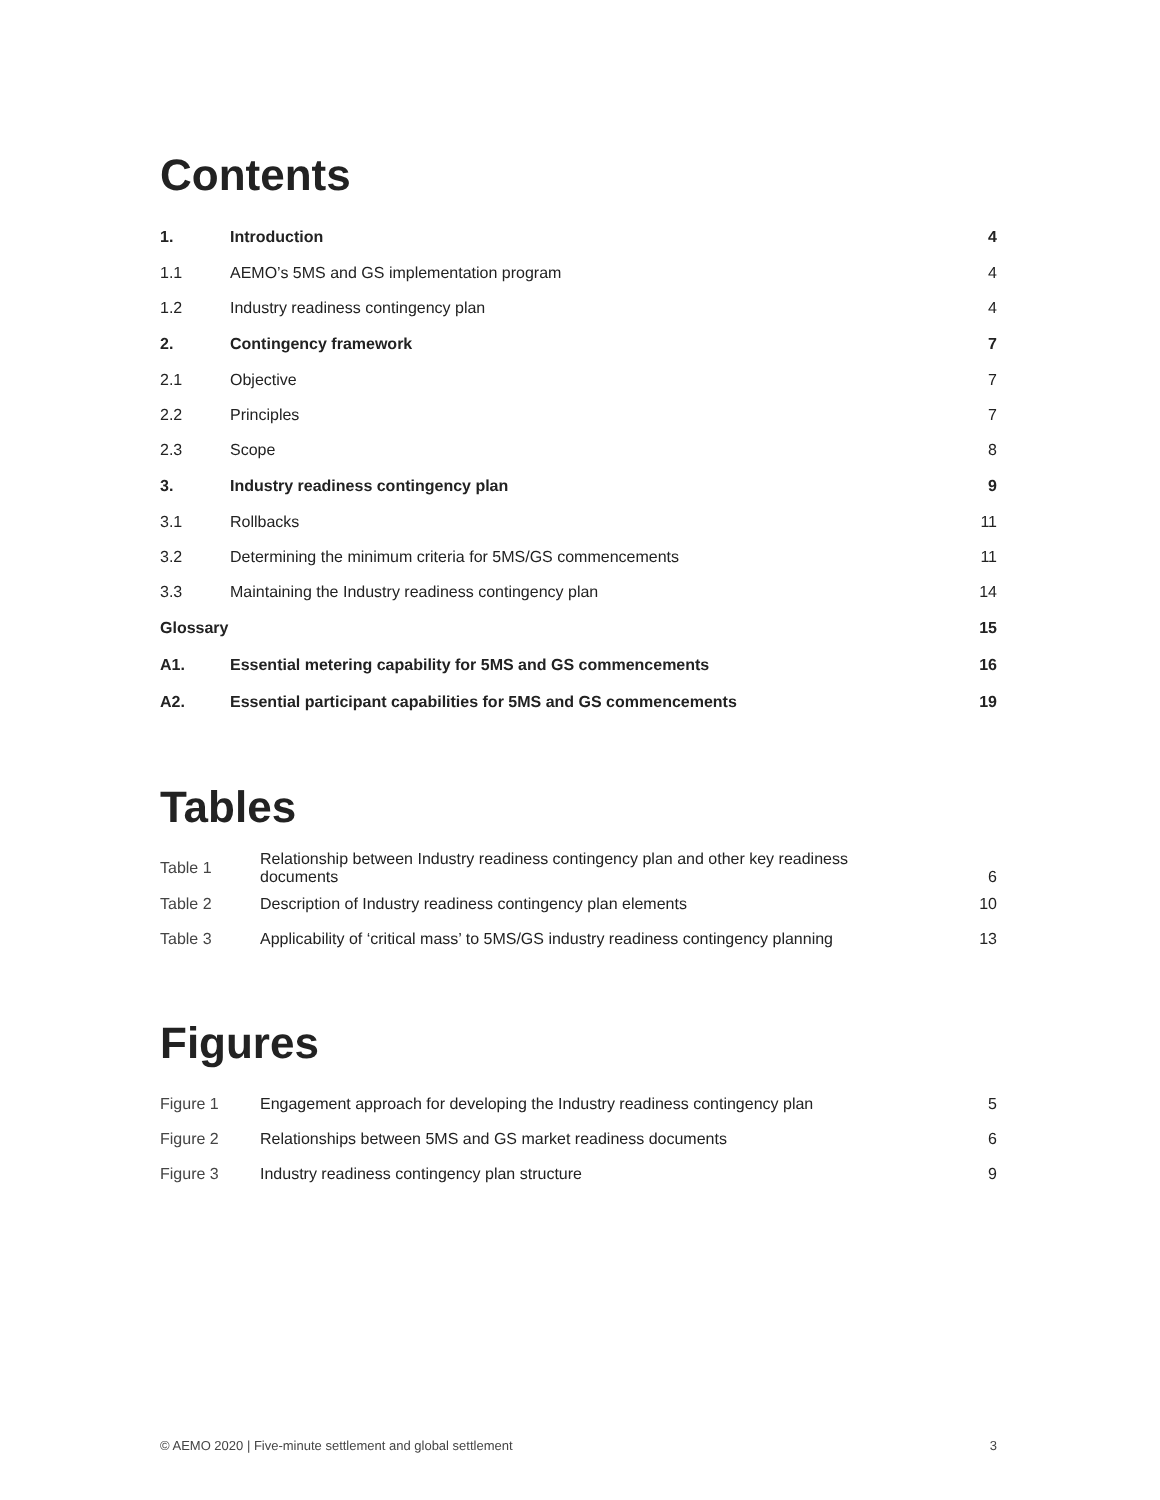Contents
| 1. | Introduction | 4 |
| 1.1 | AEMO’s 5MS and GS implementation program | 4 |
| 1.2 | Industry readiness contingency plan | 4 |
| 2. | Contingency framework | 7 |
| 2.1 | Objective | 7 |
| 2.2 | Principles | 7 |
| 2.3 | Scope | 8 |
| 3. | Industry readiness contingency plan | 9 |
| 3.1 | Rollbacks | 11 |
| 3.2 | Determining the minimum criteria for 5MS/GS commencements | 11 |
| 3.3 | Maintaining the Industry readiness contingency plan | 14 |
| Glossary | | 15 |
| A1. | Essential metering capability for 5MS and GS commencements | 16 |
| A2. | Essential participant capabilities for 5MS and GS commencements | 19 |
Tables
| Table 1 | Relationship between Industry readiness contingency plan and other key readiness documents | 6 |
| Table 2 | Description of Industry readiness contingency plan elements | 10 |
| Table 3 | Applicability of ‘critical mass’ to 5MS/GS industry readiness contingency planning | 13 |
Figures
| Figure 1 | Engagement approach for developing the Industry readiness contingency plan | 5 |
| Figure 2 | Relationships between 5MS and GS market readiness documents | 6 |
| Figure 3 | Industry readiness contingency plan structure | 9 |
© AEMO 2020 | Five-minute settlement and global settlement 3